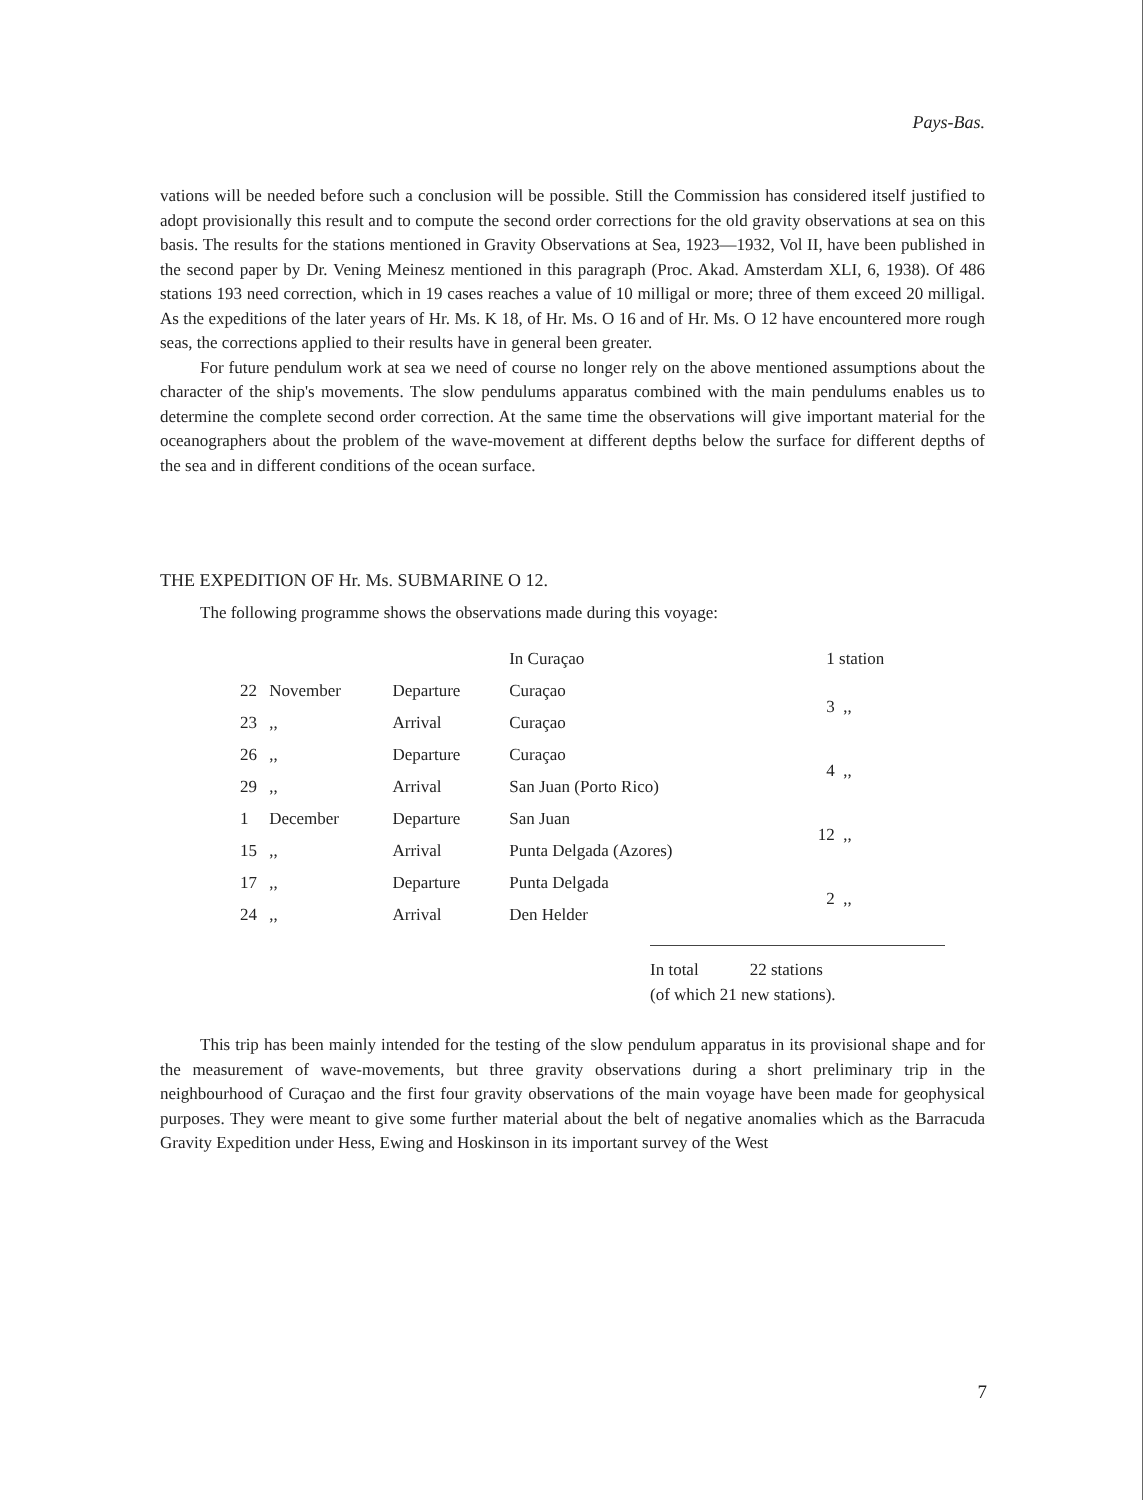Pays-Bas.
vations will be needed before such a conclusion will be possible. Still the Commission has considered itself justified to adopt provisionally this result and to compute the second order corrections for the old gravity observations at sea on this basis. The results for the stations mentioned in Gravity Observations at Sea, 1923—1932, Vol II, have been published in the second paper by Dr. Vening Meinesz mentioned in this paragraph (Proc. Akad. Amsterdam XLI, 6, 1938). Of 486 stations 193 need correction, which in 19 cases reaches a value of 10 milligal or more; three of them exceed 20 milligal. As the expeditions of the later years of Hr. Ms. K 18, of Hr. Ms. O 16 and of Hr. Ms. O 12 have encountered more rough seas, the corrections applied to their results have in general been greater.
For future pendulum work at sea we need of course no longer rely on the above mentioned assumptions about the character of the ship's movements. The slow pendulums apparatus combined with the main pendulums enables us to determine the complete second order correction. At the same time the observations will give important material for the oceanographers about the problem of the wave-movement at different depths below the surface for different depths of the sea and in different conditions of the ocean surface.
THE EXPEDITION OF Hr. Ms. SUBMARINE O 12.
The following programme shows the observations made during this voyage:
| | | | In Curaçao | 1 | station |
| 22 | November | Departure | Curaçao | 3 | ,, |
| 23 | ,, | Arrival | Curaçao | | |
| 26 | ,, | Departure | Curaçao | 4 | ,, |
| 29 | ,, | Arrival | San Juan (Porto Rico) | | |
| 1 | December | Departure | San Juan | 12 | ,, |
| 15 | ,, | Arrival | Punta Delgada (Azores) | | |
| 17 | ,, | Departure | Punta Delgada | 2 | ,, |
| 24 | ,, | Arrival | Den Helder | | |
In total 22 stations
(of which 21 new stations).
This trip has been mainly intended for the testing of the slow pendulum apparatus in its provisional shape and for the measurement of wave-movements, but three gravity observations during a short preliminary trip in the neighbourhood of Curaçao and the first four gravity observations of the main voyage have been made for geophysical purposes. They were meant to give some further material about the belt of negative anomalies which as the Barracuda Gravity Expedition under Hess, Ewing and Hoskinson in its important survey of the West
7